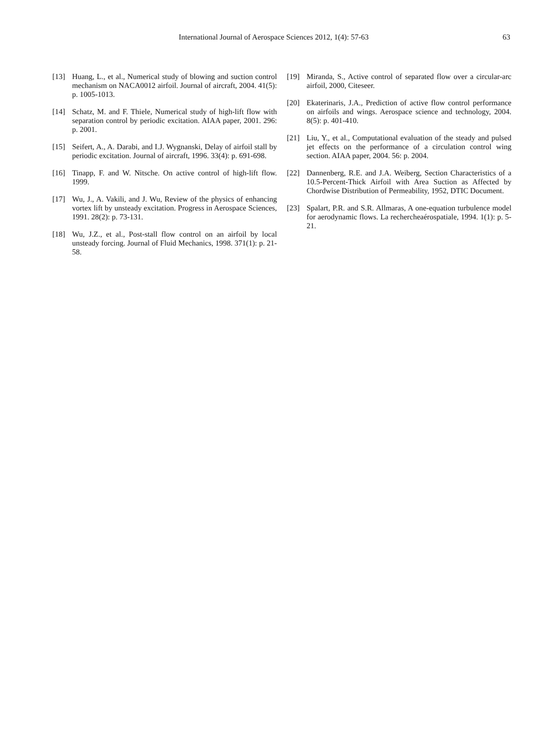International Journal of Aerospace Sciences 2012, 1(4): 57-63 63
[13] Huang, L., et al., Numerical study of blowing and suction control mechanism on NACA0012 airfoil. Journal of aircraft, 2004. 41(5): p. 1005-1013.
[14] Schatz, M. and F. Thiele, Numerical study of high-lift flow with separation control by periodic excitation. AIAA paper, 2001. 296: p. 2001.
[15] Seifert, A., A. Darabi, and I.J. Wygnanski, Delay of airfoil stall by periodic excitation. Journal of aircraft, 1996. 33(4): p. 691-698.
[16] Tinapp, F. and W. Nitsche. On active control of high-lift flow. 1999.
[17] Wu, J., A. Vakili, and J. Wu, Review of the physics of enhancing vortex lift by unsteady excitation. Progress in Aerospace Sciences, 1991. 28(2): p. 73-131.
[18] Wu, J.Z., et al., Post-stall flow control on an airfoil by local unsteady forcing. Journal of Fluid Mechanics, 1998. 371(1): p. 21-58.
[19] Miranda, S., Active control of separated flow over a circular-arc airfoil, 2000, Citeseer.
[20] Ekaterinaris, J.A., Prediction of active flow control performance on airfoils and wings. Aerospace science and technology, 2004. 8(5): p. 401-410.
[21] Liu, Y., et al., Computational evaluation of the steady and pulsed jet effects on the performance of a circulation control wing section. AIAA paper, 2004. 56: p. 2004.
[22] Dannenberg, R.E. and J.A. Weiberg, Section Characteristics of a 10.5-Percent-Thick Airfoil with Area Suction as Affected by Chordwise Distribution of Permeability, 1952, DTIC Document.
[23] Spalart, P.R. and S.R. Allmaras, A one-equation turbulence model for aerodynamic flows. La rechercheaérospatiale, 1994. 1(1): p. 5-21.